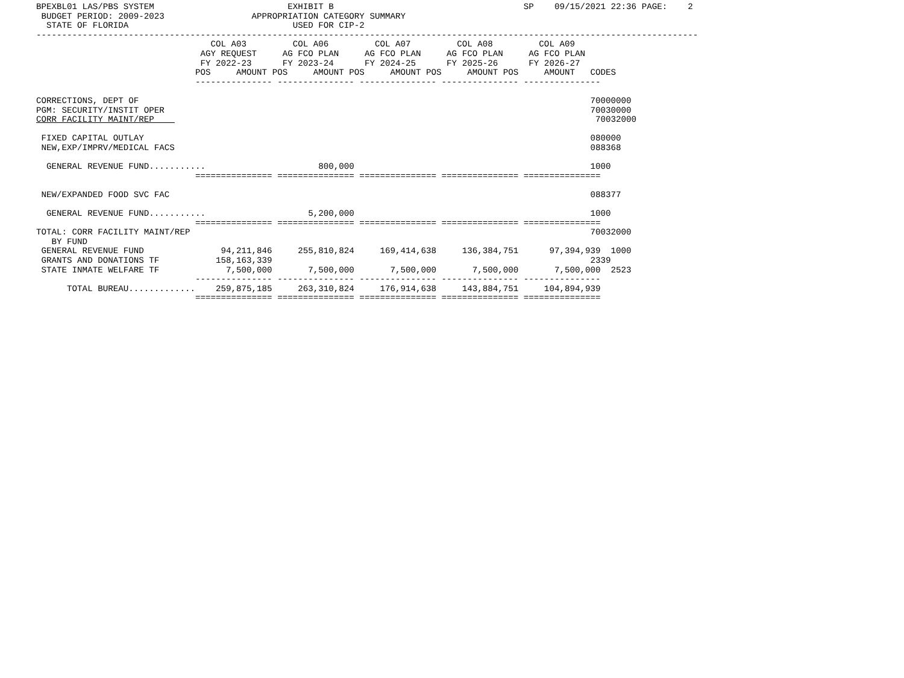BPEXBL01 LAS/PBS SYSTEM                          EXHIBIT B                                     SP    09/15/2021 22:36 PAGE:    2
 BUDGET PERIOD: 2009-2023                 APPROPRIATION CATEGORY SUMMARY
  STATE OF FLORIDA                                USED FOR CIP-2
---------------------------------------------------------------------------------------------------------------------------------
                                  COL A03         COL A06         COL A07         COL A08         COL A09
                                AGY REQUEST     AG FCO PLAN     AG FCO PLAN     AG FCO PLAN     AG FCO PLAN
                                FY 2022-23      FY 2023-24      FY 2024-25      FY 2025-26      FY 2026-27
                               POS     AMOUNT POS     AMOUNT POS     AMOUNT POS     AMOUNT POS     AMOUNT   CODES
                               --------------- --------------- --------------- --------------- ---------------

CORRECTIONS, DEPT OF                                                                                        70000000
PGM: SECURITY/INSTIT OPER                                                                                   70030000
CORR FACILITY MAINT/REP                                                                                      70032000

 FIXED CAPITAL OUTLAY                                                                                       080000
 NEW,EXP/IMPRV/MEDICAL FACS                                                                                 088368

  GENERAL REVENUE FUND...........                      800,000                                              1000
                               =============== =============== =============== =============== ===============

 NEW/EXPANDED FOOD SVC FAC                                                                                  088377

  GENERAL REVENUE FUND...........                    5,200,000                                              1000
                               =============== =============== =============== =============== ===============
TOTAL: CORR FACILITY MAINT/REP                                                                              70032000
   BY FUND
 GENERAL REVENUE FUND               94,211,846     255,810,824     169,414,638     136,384,751      97,394,939  1000
 GRANTS AND DONATIONS TF           158,163,339                                                              2339
 STATE INMATE WELFARE TF             7,500,000       7,500,000       7,500,000       7,500,000       7,500,000  2523
                               --------------- --------------- --------------- --------------- ---------------
      TOTAL BUREAU.............    259,875,185     263,310,824     176,914,638     143,884,751     104,894,939
                               =============== =============== =============== =============== ===============